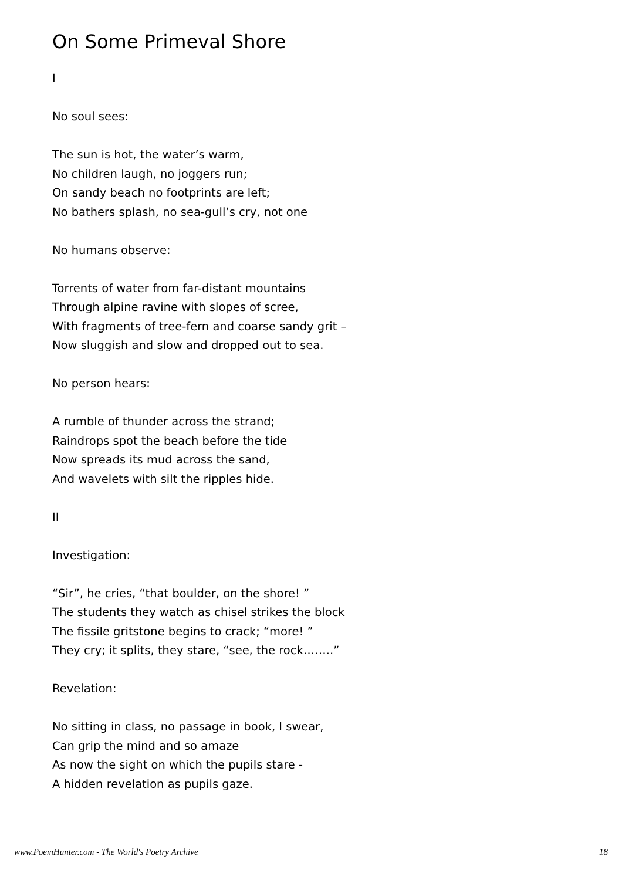On Some Primeval Shore
I
No soul sees:
The sun is hot, the water’s warm,
No children laugh, no joggers run;
On sandy beach no footprints are left;
No bathers splash, no sea-gull’s cry, not one
No humans observe:
Torrents of water from far-distant mountains
Through alpine ravine with slopes of scree,
With fragments of tree-fern and coarse sandy grit –
Now sluggish and slow and dropped out to sea.
No person hears:
A rumble of thunder across the strand;
Raindrops spot the beach before the tide
Now spreads its mud across the sand,
And wavelets with silt the ripples hide.
II
Investigation:
“Sir”, he cries, “that boulder, on the shore! ”
The students they watch as chisel strikes the block
The fissile gritstone begins to crack; “more! ”
They cry; it splits, they stare, “see, the rock……..”
Revelation:
No sitting in class, no passage in book, I swear,
Can grip the mind and so amaze
As now the sight on which the pupils stare -
A hidden revelation as pupils gaze.
www.PoemHunter.com - The World's Poetry Archive 18